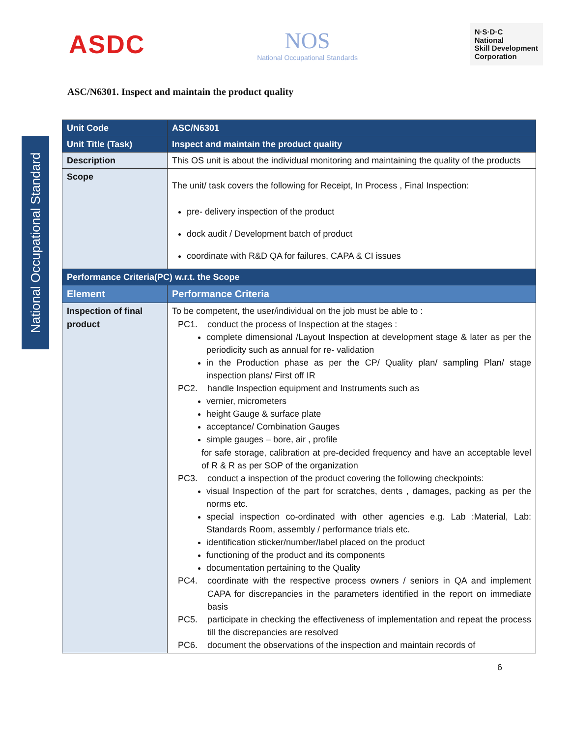ASDC
NOS
National Occupational Standards
N·S·D·C
National
Skill Development
Corporation
ASC/N6301. Inspect and maintain the product quality
National Occupational Standard
| Unit Code | ASC/N6301 |
| Unit Title (Task) | Inspect and maintain the product quality |
| Description | This OS unit is about the individual monitoring and maintaining the quality of the products |
| Scope | The unit/ task covers the following for Receipt, In Process , Final Inspection: pre- delivery inspection of the product dock audit / Development batch of product coordinate with R&D QA for failures, CAPA & CI issues |
| Performance Criteria(PC) w.r.t. the Scope | |
| Element | Performance Criteria |
| Inspection of final product | To be competent, the user/individual on the job must be able to : PC1. conduct the process of Inspection at the stages : complete dimensional /Layout Inspection at development stage & later as per the periodicity such as annual for re- validation in the Production phase as per the CP/ Quality plan/ sampling Plan/ stage inspection plans/ First off IR PC2. handle Inspection equipment and Instruments such as vernier, micrometers height Gauge & surface plate acceptance/ Combination Gauges simple gauges – bore, air , profile for safe storage, calibration at pre-decided frequency and have an acceptable level of R & R as per SOP of the organization PC3. conduct a inspection of the product covering the following checkpoints: visual Inspection of the part for scratches, dents , damages, packing as per the norms etc. special inspection co-ordinated with other agencies e.g. Lab :Material, Lab: Standards Room, assembly / performance trials etc. identification sticker/number/label placed on the product functioning of the product and its components documentation pertaining to the Quality PC4. coordinate with the respective process owners / seniors in QA and implement CAPA for discrepancies in the parameters identified in the report on immediate basis PC5. participate in checking the effectiveness of implementation and repeat the process till the discrepancies are resolved PC6. document the observations of the inspection and maintain records of |
6